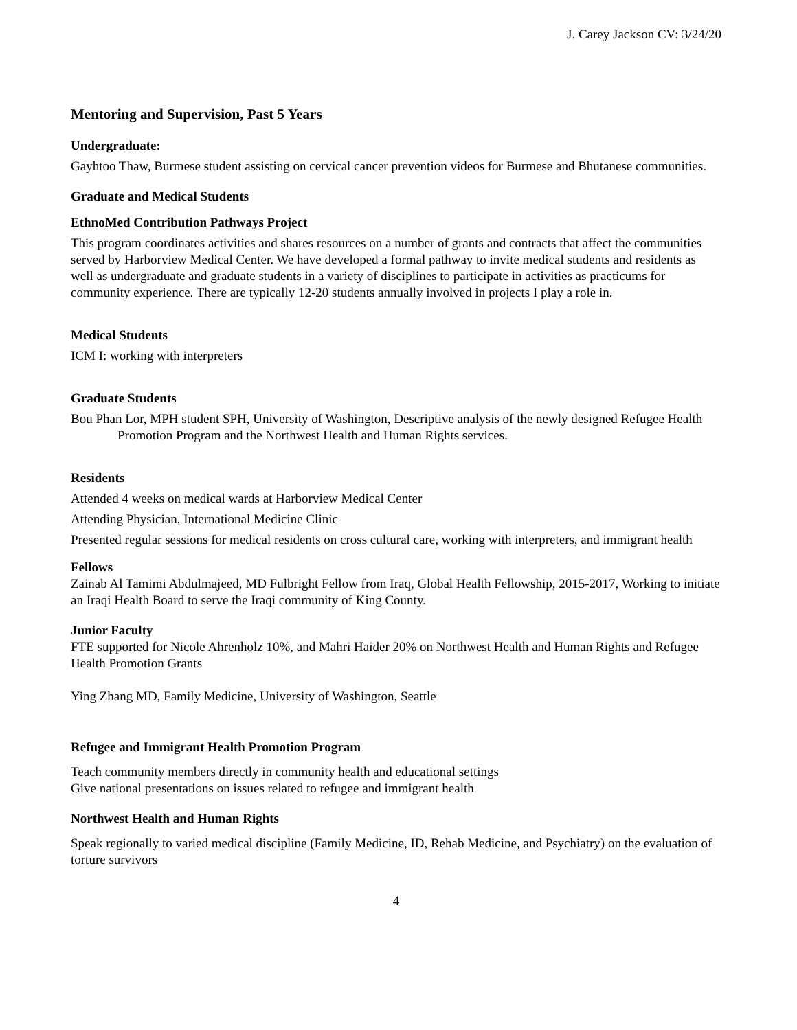J. Carey Jackson CV: 3/24/20
Mentoring and Supervision, Past 5 Years
Undergraduate:
Gayhtoo Thaw, Burmese student assisting on cervical cancer prevention videos for Burmese and Bhutanese communities.
Graduate and Medical Students
EthnoMed Contribution Pathways Project
This program coordinates activities and shares resources on a number of grants and contracts that affect the communities served by Harborview Medical Center. We have developed a formal pathway to invite medical students and residents as well as undergraduate and graduate students in a variety of disciplines to participate in activities as practicums for community experience. There are typically 12-20 students annually involved in projects I play a role in.
Medical Students
ICM I: working with interpreters
Graduate Students
Bou Phan Lor, MPH student SPH, University of Washington, Descriptive analysis of the newly designed Refugee Health Promotion Program and the Northwest Health and Human Rights services.
Residents
Attended 4 weeks on medical wards at Harborview Medical Center
Attending Physician, International Medicine Clinic
Presented regular sessions for medical residents on cross cultural care, working with interpreters, and immigrant health
Fellows
Zainab Al Tamimi Abdulmajeed, MD Fulbright Fellow from Iraq, Global Health Fellowship, 2015-2017, Working to initiate an Iraqi Health Board to serve the Iraqi community of King County.
Junior Faculty
FTE supported for Nicole Ahrenholz 10%, and Mahri Haider 20% on Northwest Health and Human Rights and Refugee Health Promotion Grants
Ying Zhang MD, Family Medicine, University of Washington, Seattle
Refugee and Immigrant Health Promotion Program
Teach community members directly in community health and educational settings
Give national presentations on issues related to refugee and immigrant health
Northwest Health and Human Rights
Speak regionally to varied medical discipline (Family Medicine, ID, Rehab Medicine, and Psychiatry) on the evaluation of torture survivors
4